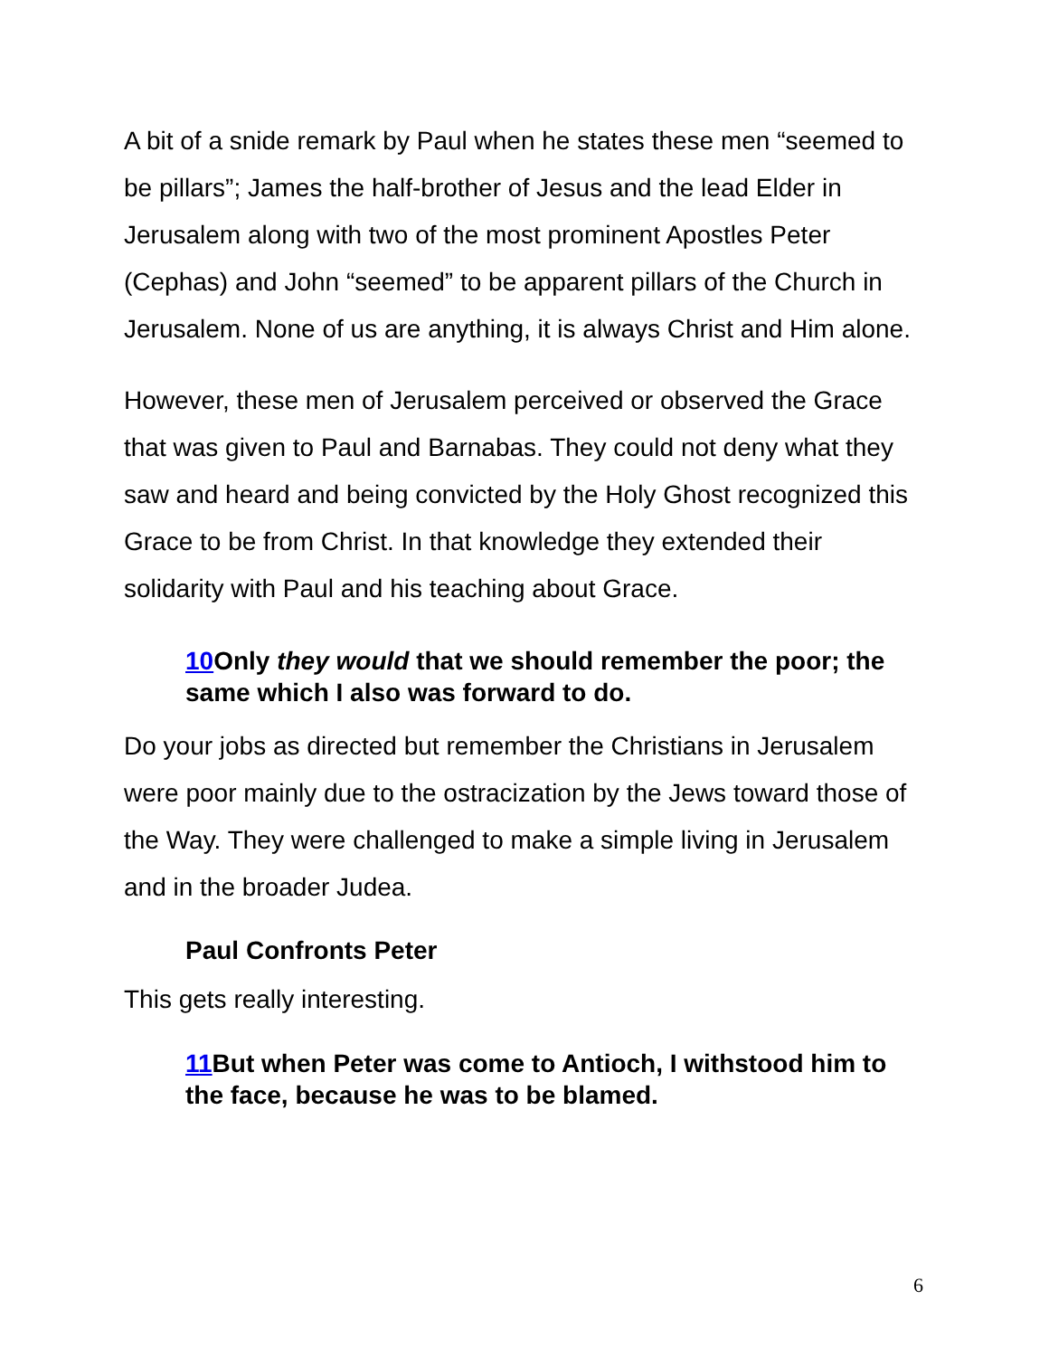A bit of a snide remark by Paul when he states these men “seemed to be pillars”; James the half-brother of Jesus and the lead Elder in Jerusalem along with two of the most prominent Apostles Peter (Cephas) and John “seemed” to be apparent pillars of the Church in Jerusalem. None of us are anything, it is always Christ and Him alone.
However, these men of Jerusalem perceived or observed the Grace that was given to Paul and Barnabas. They could not deny what they saw and heard and being convicted by the Holy Ghost recognized this Grace to be from Christ. In that knowledge they extended their solidarity with Paul and his teaching about Grace.
10 Only they would that we should remember the poor; the same which I also was forward to do.
Do your jobs as directed but remember the Christians in Jerusalem were poor mainly due to the ostracization by the Jews toward those of the Way. They were challenged to make a simple living in Jerusalem and in the broader Judea.
Paul Confronts Peter
This gets really interesting.
11 But when Peter was come to Antioch, I withstood him to the face, because he was to be blamed.
6